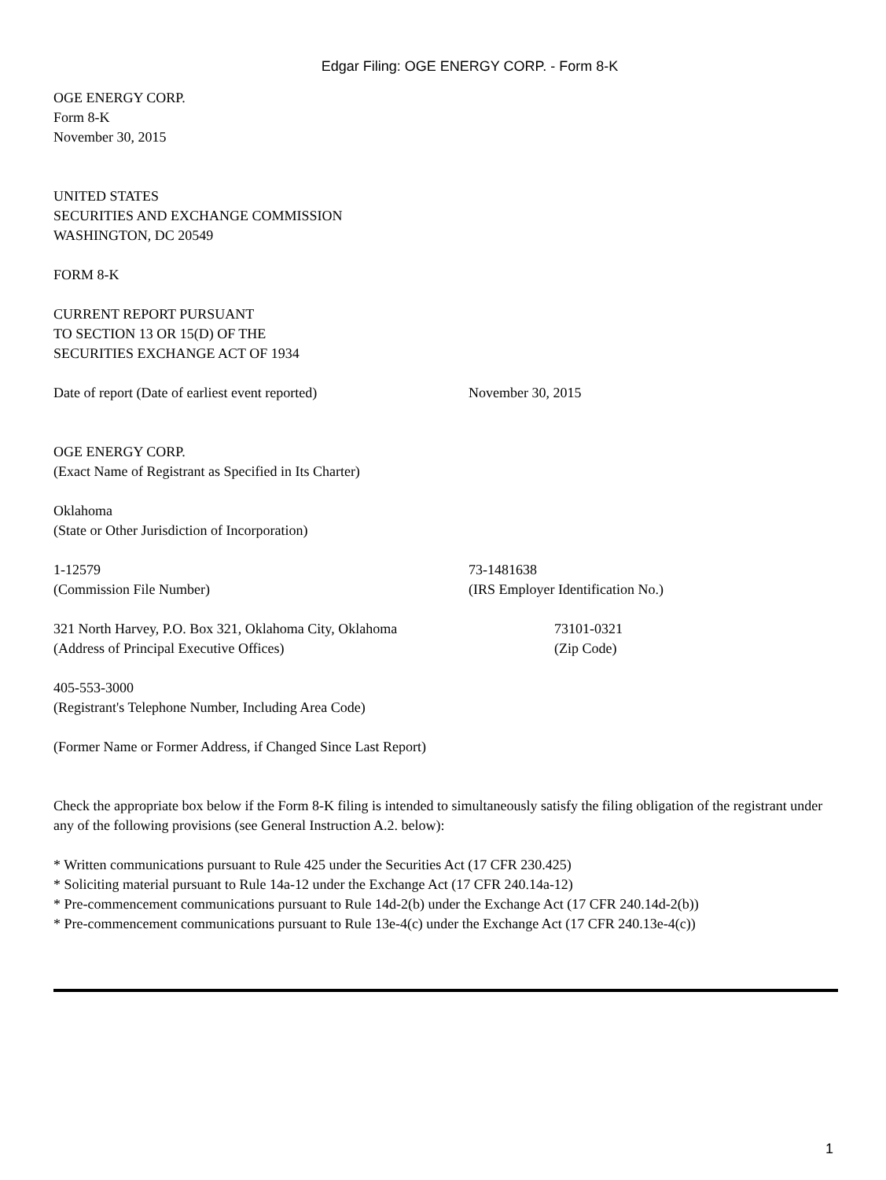Edgar Filing: OGE ENERGY CORP. - Form 8-K
OGE ENERGY CORP.
Form 8-K
November 30, 2015
UNITED STATES
SECURITIES AND EXCHANGE COMMISSION
WASHINGTON, DC 20549
FORM 8-K
CURRENT REPORT PURSUANT
TO SECTION 13 OR 15(D) OF THE
SECURITIES EXCHANGE ACT OF 1934
Date of report (Date of earliest event reported) November 30, 2015
OGE ENERGY CORP.
(Exact Name of Registrant as Specified in Its Charter)
Oklahoma
(State or Other Jurisdiction of Incorporation)
1-12579
(Commission File Number)
73-1481638
(IRS Employer Identification No.)
321 North Harvey, P.O. Box 321, Oklahoma City, Oklahoma
(Address of Principal Executive Offices)
73101-0321
(Zip Code)
405-553-3000
(Registrant's Telephone Number, Including Area Code)
(Former Name or Former Address, if Changed Since Last Report)
Check the appropriate box below if the Form 8-K filing is intended to simultaneously satisfy the filing obligation of the registrant under any of the following provisions (see General Instruction A.2. below):
* Written communications pursuant to Rule 425 under the Securities Act (17 CFR 230.425)
* Soliciting material pursuant to Rule 14a-12 under the Exchange Act (17 CFR 240.14a-12)
* Pre-commencement communications pursuant to Rule 14d-2(b) under the Exchange Act (17 CFR 240.14d-2(b))
* Pre-commencement communications pursuant to Rule 13e-4(c) under the Exchange Act (17 CFR 240.13e-4(c))
1